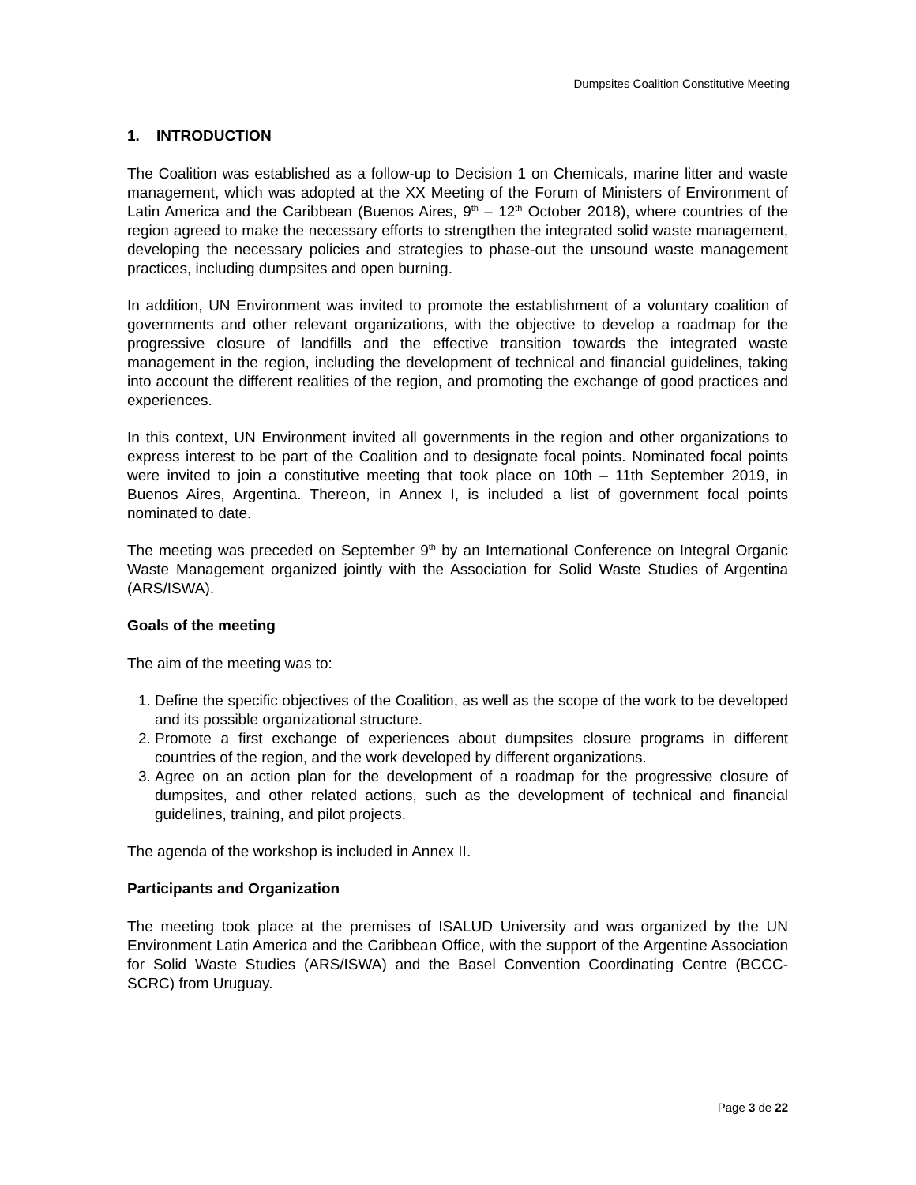Dumpsites Coalition Constitutive Meeting
1. INTRODUCTION
The Coalition was established as a follow-up to Decision 1 on Chemicals, marine litter and waste management, which was adopted at the XX Meeting of the Forum of Ministers of Environment of Latin America and the Caribbean (Buenos Aires, 9<sup>th</sup> – 12<sup>th</sup> October 2018), where countries of the region agreed to make the necessary efforts to strengthen the integrated solid waste management, developing the necessary policies and strategies to phase-out the unsound waste management practices, including dumpsites and open burning.
In addition, UN Environment was invited to promote the establishment of a voluntary coalition of governments and other relevant organizations, with the objective to develop a roadmap for the progressive closure of landfills and the effective transition towards the integrated waste management in the region, including the development of technical and financial guidelines, taking into account the different realities of the region, and promoting the exchange of good practices and experiences.
In this context, UN Environment invited all governments in the region and other organizations to express interest to be part of the Coalition and to designate focal points. Nominated focal points were invited to join a constitutive meeting that took place on 10th – 11th September 2019, in Buenos Aires, Argentina. Thereon, in Annex I, is included a list of government focal points nominated to date.
The meeting was preceded on September 9<sup>th</sup> by an International Conference on Integral Organic Waste Management organized jointly with the Association for Solid Waste Studies of Argentina (ARS/ISWA).
Goals of the meeting
The aim of the meeting was to:
1. Define the specific objectives of the Coalition, as well as the scope of the work to be developed and its possible organizational structure.
2. Promote a first exchange of experiences about dumpsites closure programs in different countries of the region, and the work developed by different organizations.
3. Agree on an action plan for the development of a roadmap for the progressive closure of dumpsites, and other related actions, such as the development of technical and financial guidelines, training, and pilot projects.
The agenda of the workshop is included in Annex II.
Participants and Organization
The meeting took place at the premises of ISALUD University and was organized by the UN Environment Latin America and the Caribbean Office, with the support of the Argentine Association for Solid Waste Studies (ARS/ISWA) and the Basel Convention Coordinating Centre (BCCC-SCRC) from Uruguay.
Page 3 de 22